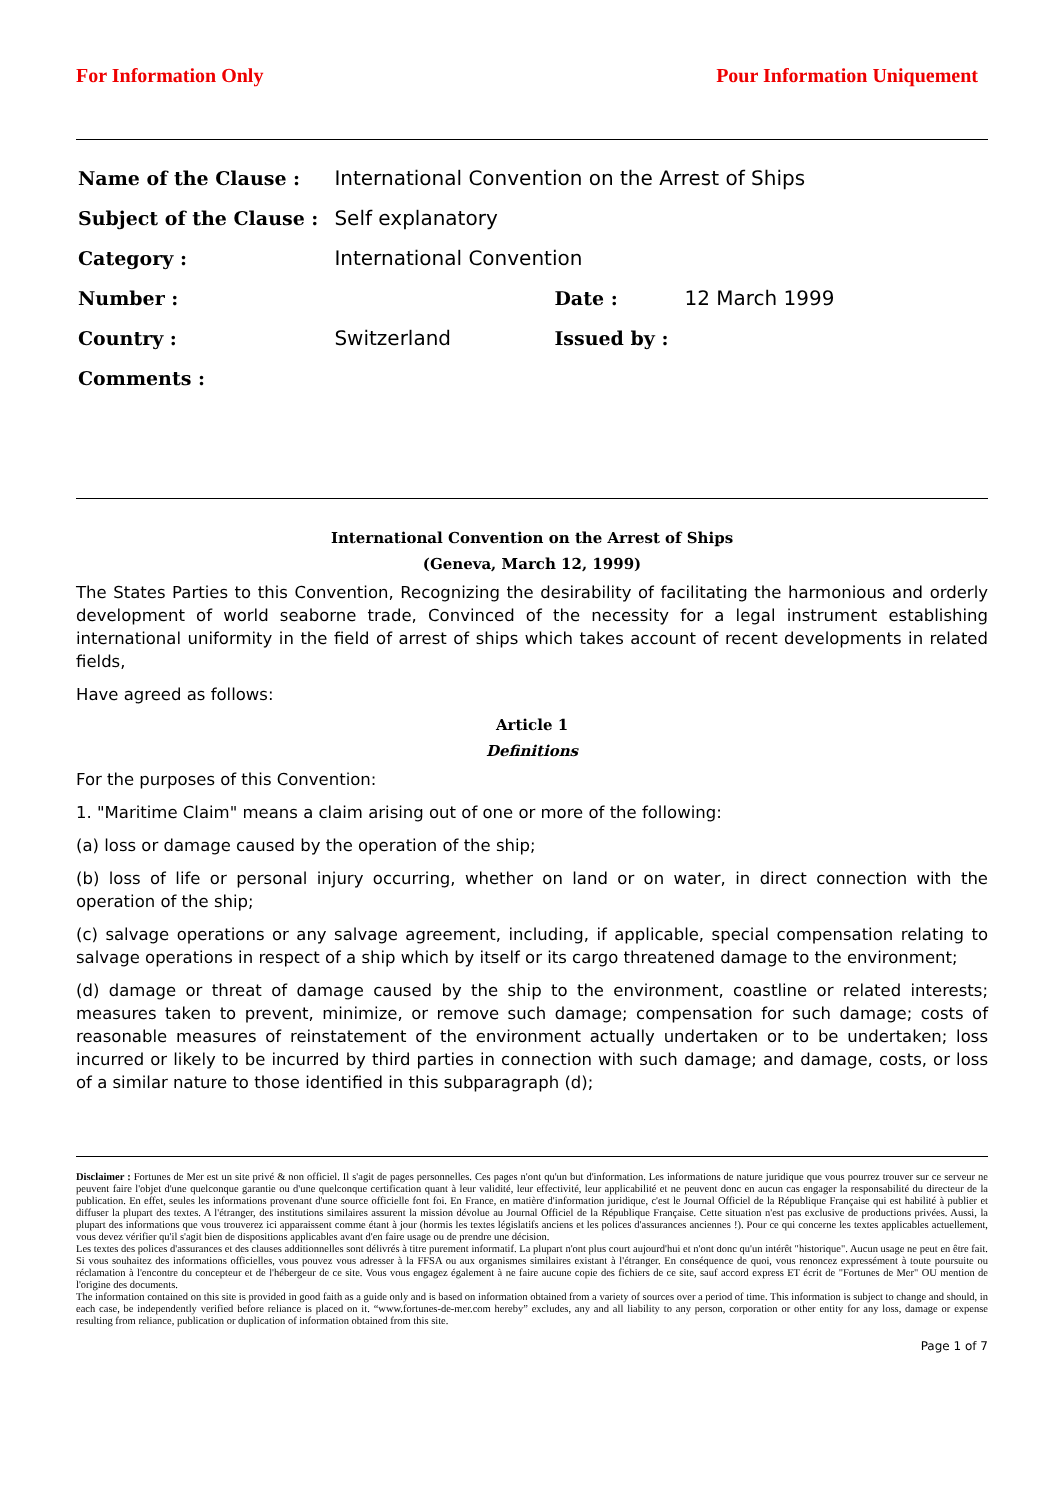For Information Only Pour Information Uniquement
| Name of the Clause : | International Convention on the Arrest of Ships | | |
| Subject of the Clause : | Self explanatory | | |
| Category : | International Convention | | |
| Number : | | Date : | 12 March 1999 |
| Country : | Switzerland | Issued by : | |
| Comments : | | | |
International Convention on the Arrest of Ships
(Geneva, March 12, 1999)
The States Parties to this Convention, Recognizing the desirability of facilitating the harmonious and orderly development of world seaborne trade, Convinced of the necessity for a legal instrument establishing international uniformity in the field of arrest of ships which takes account of recent developments in related fields,
Have agreed as follows:
Article 1
Definitions
For the purposes of this Convention:
1. "Maritime Claim" means a claim arising out of one or more of the following:
(a) loss or damage caused by the operation of the ship;
(b) loss of life or personal injury occurring, whether on land or on water, in direct connection with the operation of the ship;
(c) salvage operations or any salvage agreement, including, if applicable, special compensation relating to salvage operations in respect of a ship which by itself or its cargo threatened damage to the environment;
(d) damage or threat of damage caused by the ship to the environment, coastline or related interests; measures taken to prevent, minimize, or remove such damage; compensation for such damage; costs of reasonable measures of reinstatement of the environment actually undertaken or to be undertaken; loss incurred or likely to be incurred by third parties in connection with such damage; and damage, costs, or loss of a similar nature to those identified in this subparagraph (d);
Disclaimer : Fortunes de Mer est un site privé & non officiel. Il s'agit de pages personnelles. Ces pages n'ont qu'un but d'information. Les informations de nature juridique que vous pourrez trouver sur ce serveur ne peuvent faire l'objet d'une quelconque garantie ou d'une quelconque certification quant à leur validité, leur effectivité, leur applicabilité et ne peuvent donc en aucun cas engager la responsabilité du directeur de la publication. En effet, seules les informations provenant d'une source officielle font foi. En France, en matière d'information juridique, c'est le Journal Officiel de la République Française qui est habilité à publier et diffuser la plupart des textes. A l'étranger, des institutions similaires assurent la mission dévolue au Journal Officiel de la République Française. Cette situation n'est pas exclusive de productions privées. Aussi, la plupart des informations que vous trouverez ici apparaissent comme étant à jour (hormis les textes législatifs anciens et les polices d'assurances anciennes !). Pour ce qui concerne les textes applicables actuellement, vous devez vérifier qu'il s'agit bien de dispositions applicables avant d'en faire usage ou de prendre une décision.
Les textes des polices d'assurances et des clauses additionnelles sont délivrés à titre purement informatif. La plupart n'ont plus court aujourd'hui et n'ont donc qu'un intérêt "historique". Aucun usage ne peut en être fait. Si vous souhaitez des informations officielles, vous pouvez vous adresser à la FFSA ou aux organismes similaires existant à l'étranger. En conséquence de quoi, vous renoncez expressément à toute poursuite ou réclamation à l'encontre du concepteur et de l'hébergeur de ce site. Vous vous engagez également à ne faire aucune copie des fichiers de ce site, sauf accord express ET écrit de "Fortunes de Mer" OU mention de l'origine des documents.
The information contained on this site is provided in good faith as a guide only and is based on information obtained from a variety of sources over a period of time. This information is subject to change and should, in each case, be independently verified before reliance is placed on it. “www.fortunes-de-mer.com hereby” excludes, any and all liability to any person, corporation or other entity for any loss, damage or expense resulting from reliance, publication or duplication of information obtained from this site.
Page 1 of 7